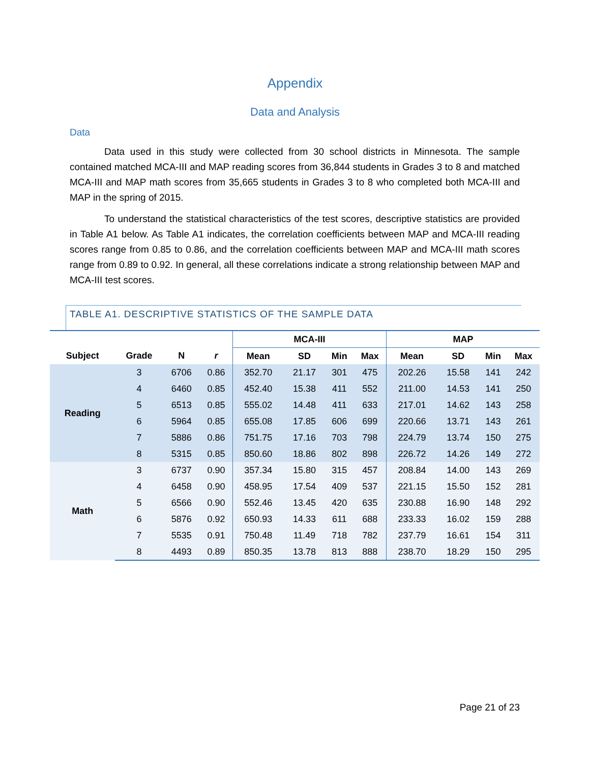Appendix
Data and Analysis
Data
Data used in this study were collected from 30 school districts in Minnesota. The sample contained matched MCA-III and MAP reading scores from 36,844 students in Grades 3 to 8 and matched MCA-III and MAP math scores from 35,665 students in Grades 3 to 8 who completed both MCA-III and MAP in the spring of 2015.
To understand the statistical characteristics of the test scores, descriptive statistics are provided in Table A1 below. As Table A1 indicates, the correlation coefficients between MAP and MCA-III reading scores range from 0.85 to 0.86, and the correlation coefficients between MAP and MCA-III math scores range from 0.89 to 0.92. In general, all these correlations indicate a strong relationship between MAP and MCA-III test scores.
TABLE A1. DESCRIPTIVE STATISTICS OF THE SAMPLE DATA
| | | | | MCA-III | | | | MAP | | | |
| --- | --- | --- | --- | --- | --- | --- | --- | --- | --- | --- | --- |
| Subject | Grade | N | r | Mean | SD | Min | Max | Mean | SD | Min | Max |
| Reading | 3 | 6706 | 0.86 | 352.70 | 21.17 | 301 | 475 | 202.26 | 15.58 | 141 | 242 |
| | 4 | 6460 | 0.85 | 452.40 | 15.38 | 411 | 552 | 211.00 | 14.53 | 141 | 250 |
| | 5 | 6513 | 0.85 | 555.02 | 14.48 | 411 | 633 | 217.01 | 14.62 | 143 | 258 |
| | 6 | 5964 | 0.85 | 655.08 | 17.85 | 606 | 699 | 220.66 | 13.71 | 143 | 261 |
| | 7 | 5886 | 0.86 | 751.75 | 17.16 | 703 | 798 | 224.79 | 13.74 | 150 | 275 |
| | 8 | 5315 | 0.85 | 850.60 | 18.86 | 802 | 898 | 226.72 | 14.26 | 149 | 272 |
| Math | 3 | 6737 | 0.90 | 357.34 | 15.80 | 315 | 457 | 208.84 | 14.00 | 143 | 269 |
| | 4 | 6458 | 0.90 | 458.95 | 17.54 | 409 | 537 | 221.15 | 15.50 | 152 | 281 |
| | 5 | 6566 | 0.90 | 552.46 | 13.45 | 420 | 635 | 230.88 | 16.90 | 148 | 292 |
| | 6 | 5876 | 0.92 | 650.93 | 14.33 | 611 | 688 | 233.33 | 16.02 | 159 | 288 |
| | 7 | 5535 | 0.91 | 750.48 | 11.49 | 718 | 782 | 237.79 | 16.61 | 154 | 311 |
| | 8 | 4493 | 0.89 | 850.35 | 13.78 | 813 | 888 | 238.70 | 18.29 | 150 | 295 |
Page 21 of 23